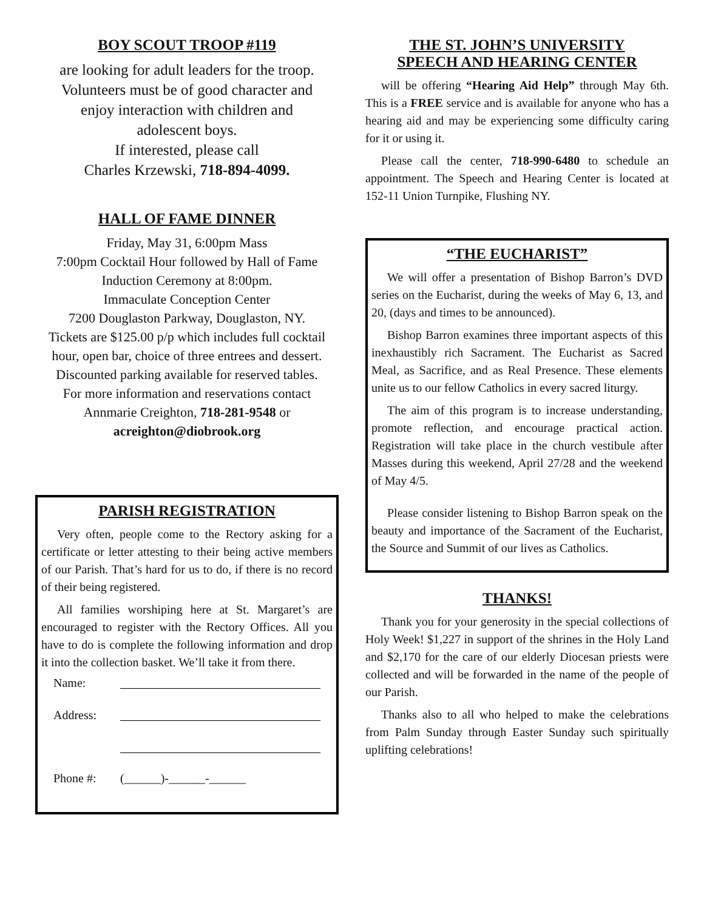BOY SCOUT TROOP #119
are looking for adult leaders for the troop.
Volunteers must be of good character and
enjoy interaction with children and
adolescent boys.
If interested, please call
Charles Krzewski, 718-894-4099.
HALL OF FAME DINNER
Friday, May 31, 6:00pm Mass
7:00pm Cocktail Hour followed by Hall of Fame Induction Ceremony at 8:00pm.
Immaculate Conception Center
7200 Douglaston Parkway, Douglaston, NY.
Tickets are $125.00 p/p which includes full cocktail hour, open bar, choice of three entrees and dessert.
Discounted parking available for reserved tables.
For more information and reservations contact Annmarie Creighton, 718-281-9548 or acreighton@diobrook.org
PARISH REGISTRATION
Very often, people come to the Rectory asking for a certificate or letter attesting to their being active members of our Parish. That’s hard for us to do, if there is no record of their being registered.
All families worshiping here at St. Margaret’s are encouraged to register with the Rectory Offices. All you have to do is complete the following information and drop it into the collection basket. We’ll take it from there.
Name:
Address:
Phone #: (______)-______-______
THE ST. JOHN’S UNIVERSITY
SPEECH AND HEARING CENTER
will be offering “Hearing Aid Help” through May 6th. This is a FREE service and is available for anyone who has a hearing aid and may be experiencing some difficulty caring for it or using it.
Please call the center, 718-990-6480 to schedule an appointment. The Speech and Hearing Center is located at 152-11 Union Turnpike, Flushing NY.
“THE EUCHARIST”
We will offer a presentation of Bishop Barron’s DVD series on the Eucharist, during the weeks of May 6, 13, and 20, (days and times to be announced).
Bishop Barron examines three important aspects of this inexhaustibly rich Sacrament. The Eucharist as Sacred Meal, as Sacrifice, and as Real Presence. These elements unite us to our fellow Catholics in every sacred liturgy.
The aim of this program is to increase understanding, promote reflection, and encourage practical action. Registration will take place in the church vestibule after Masses during this weekend, April 27/28 and the weekend of May 4/5.
Please consider listening to Bishop Barron speak on the beauty and importance of the Sacrament of the Eucharist, the Source and Summit of our lives as Catholics.
THANKS!
Thank you for your generosity in the special collections of Holy Week! $1,227 in support of the shrines in the Holy Land and $2,170 for the care of our elderly Diocesan priests were collected and will be forwarded in the name of the people of our Parish.
Thanks also to all who helped to make the celebrations from Palm Sunday through Easter Sunday such spiritually uplifting celebrations!